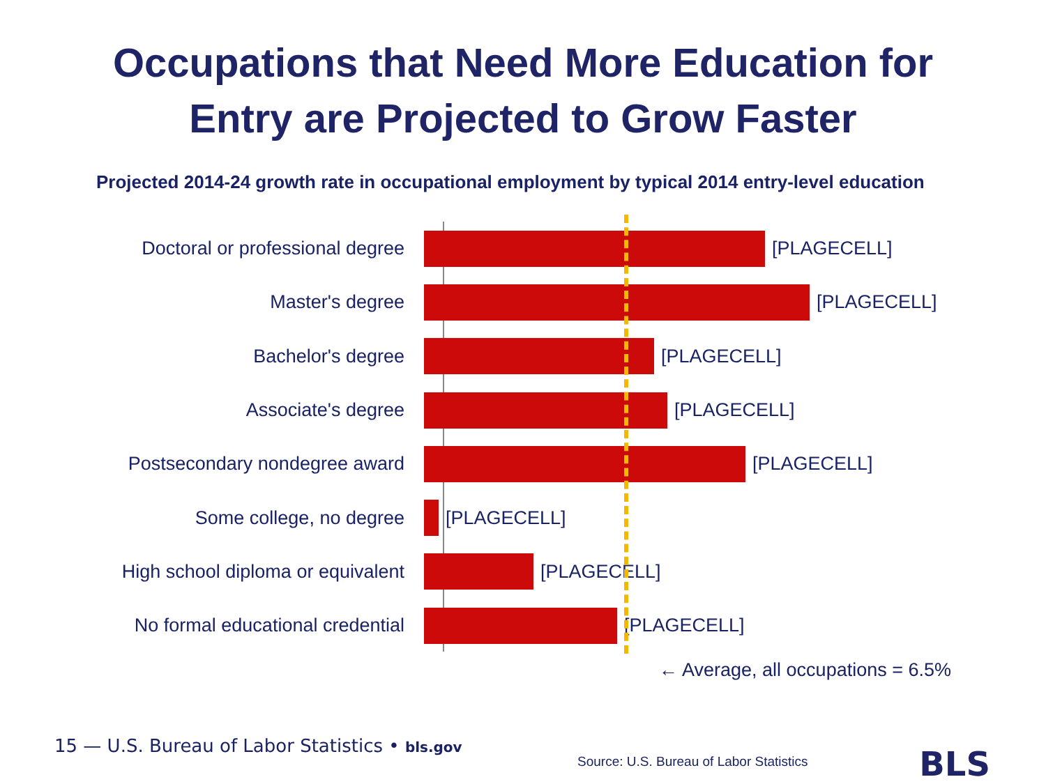Occupations that Need More Education for
Entry are Projected to Grow Faster
Projected 2014-24 growth rate in occupational employment by typical 2014 entry-level education
Doctoral or professional degree [PLAGECELL]
Master's degree [PLAGECELL]
Bachelor's degree [PLAGECELL]
Associate's degree [PLAGECELL]
Postsecondary nondegree award [PLAGECELL]
Some college, no degree [PLAGECELL]
High school diploma or equivalent [PLAGECELL]
No formal educational credential [PLAGECELL]
← Average, all occupations = 6.5%
15 — U.S. Bureau of Labor Statistics • bls.gov
Source: U.S. Bureau of Labor Statistics
BLS